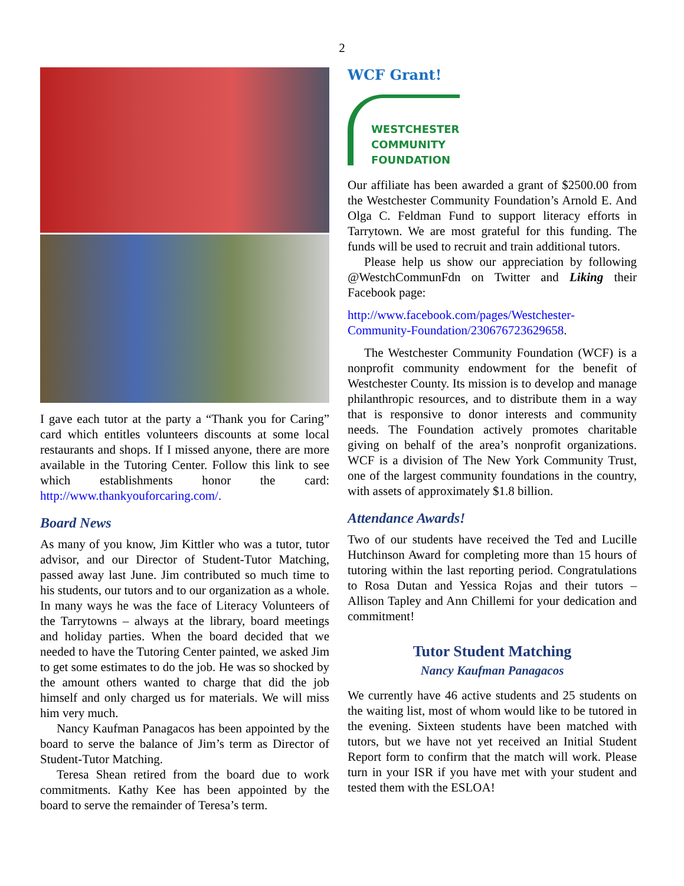2
I gave each tutor at the party a “Thank you for Caring” card which entitles volunteers discounts at some local restaurants and shops. If I missed anyone, there are more available in the Tutoring Center. Follow this link to see which establishments honor the card: http://www.thankyouforcaring.com/.
Board News
As many of you know, Jim Kittler who was a tutor, tutor advisor, and our Director of Student-Tutor Matching, passed away last June. Jim contributed so much time to his students, our tutors and to our organization as a whole. In many ways he was the face of Literacy Volunteers of the Tarrytowns – always at the library, board meetings and holiday parties. When the board decided that we needed to have the Tutoring Center painted, we asked Jim to get some estimates to do the job. He was so shocked by the amount others wanted to charge that did the job himself and only charged us for materials. We will miss him very much.
Nancy Kaufman Panagacos has been appointed by the board to serve the balance of Jim’s term as Director of Student-Tutor Matching.
Teresa Shean retired from the board due to work commitments. Kathy Kee has been appointed by the board to serve the remainder of Teresa’s term.
WCF Grant!
WESTCHESTER
COMMUNITY
FOUNDATION
Our affiliate has been awarded a grant of $2500.00 from the Westchester Community Foundation’s Arnold E. And Olga C. Feldman Fund to support literacy efforts in Tarrytown. We are most grateful for this funding. The funds will be used to recruit and train additional tutors.
Please help us show our appreciation by following @WestchCommunFdn on Twitter and Liking their Facebook page:
http://www.facebook.com/pages/Westchester-Community-Foundation/230676723629658.
The Westchester Community Foundation (WCF) is a nonprofit community endowment for the benefit of Westchester County. Its mission is to develop and manage philanthropic resources, and to distribute them in a way that is responsive to donor interests and community needs. The Foundation actively promotes charitable giving on behalf of the area’s nonprofit organizations. WCF is a division of The New York Community Trust, one of the largest community foundations in the country, with assets of approximately $1.8 billion.
Attendance Awards!
Two of our students have received the Ted and Lucille Hutchinson Award for completing more than 15 hours of tutoring within the last reporting period. Congratulations to Rosa Dutan and Yessica Rojas and their tutors – Allison Tapley and Ann Chillemi for your dedication and commitment!
Tutor Student Matching
Nancy Kaufman Panagacos
We currently have 46 active students and 25 students on the waiting list, most of whom would like to be tutored in the evening. Sixteen students have been matched with tutors, but we have not yet received an Initial Student Report form to confirm that the match will work. Please turn in your ISR if you have met with your student and tested them with the ESLOA!